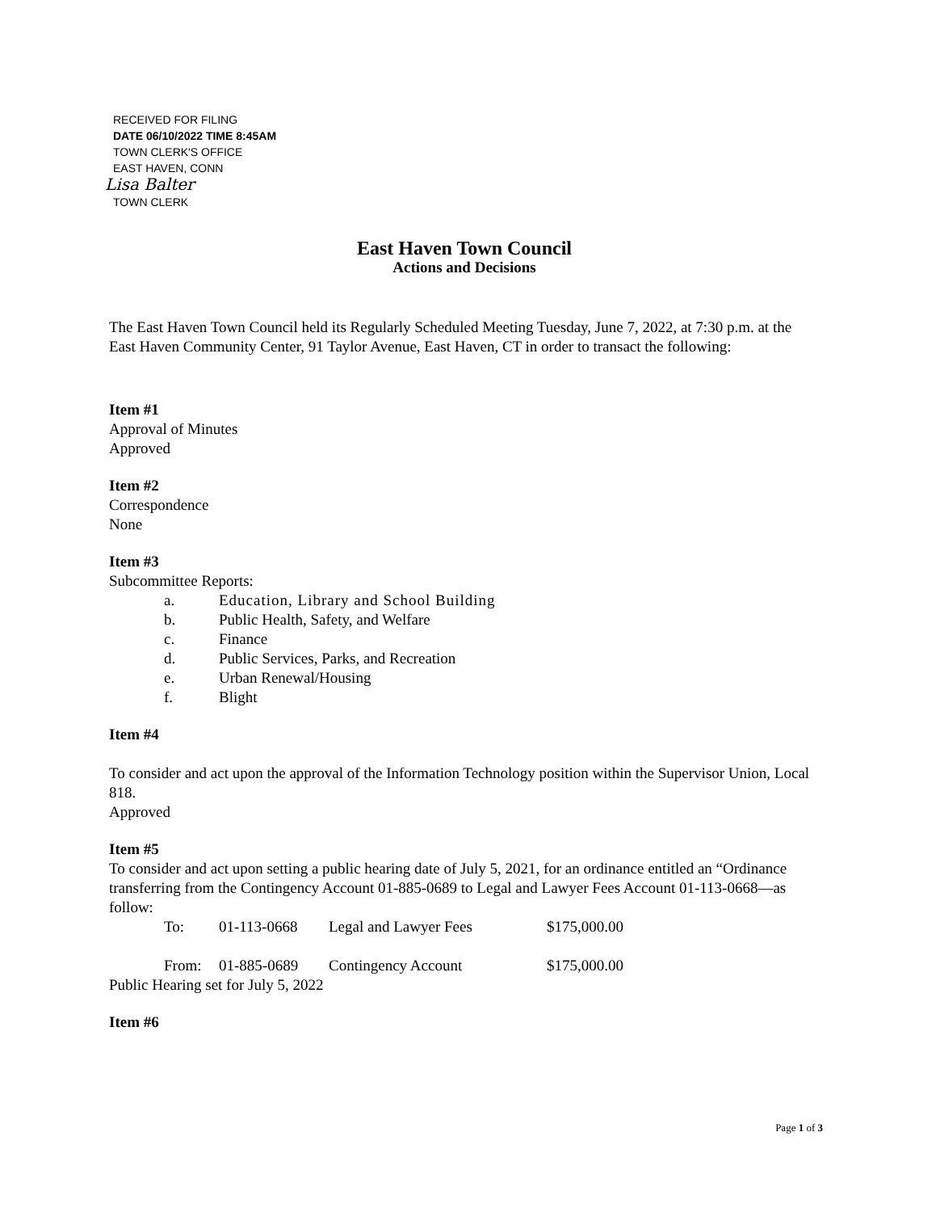RECEIVED FOR FILING
DATE 06/10/2022 TIME 8:45AM
TOWN CLERK'S OFFICE
EAST HAVEN, CONN
Lisa Balter
TOWN CLERK
East Haven Town Council
Actions and Decisions
The East Haven Town Council held its Regularly Scheduled Meeting Tuesday, June 7, 2022, at 7:30 p.m. at the East Haven Community Center, 91 Taylor Avenue, East Haven, CT in order to transact the following:
Item #1
Approval of Minutes
Approved
Item #2
Correspondence
None
Item #3
Subcommittee Reports:
| a. | Education, Library and School Building |
| b. | Public Health, Safety, and Welfare |
| c. | Finance |
| d. | Public Services, Parks, and Recreation |
| e. | Urban Renewal/Housing |
| f. | Blight |
Item #4
To consider and act upon the approval of the Information Technology position within the Supervisor Union, Local 818.
Approved
Item #5
To consider and act upon setting a public hearing date of July 5, 2021, for an ordinance entitled an “Ordinance transferring from the Contingency Account 01-885-0689 to Legal and Lawyer Fees Account 01-113-0668—as follow:
| To: | 01-113-0668 | Legal and Lawyer Fees | $175,000.00 |
| From: | 01-885-0689 | Contingency Account | $175,000.00 |
Public Hearing set for July 5, 2022
Item #6
Page 1 of 3